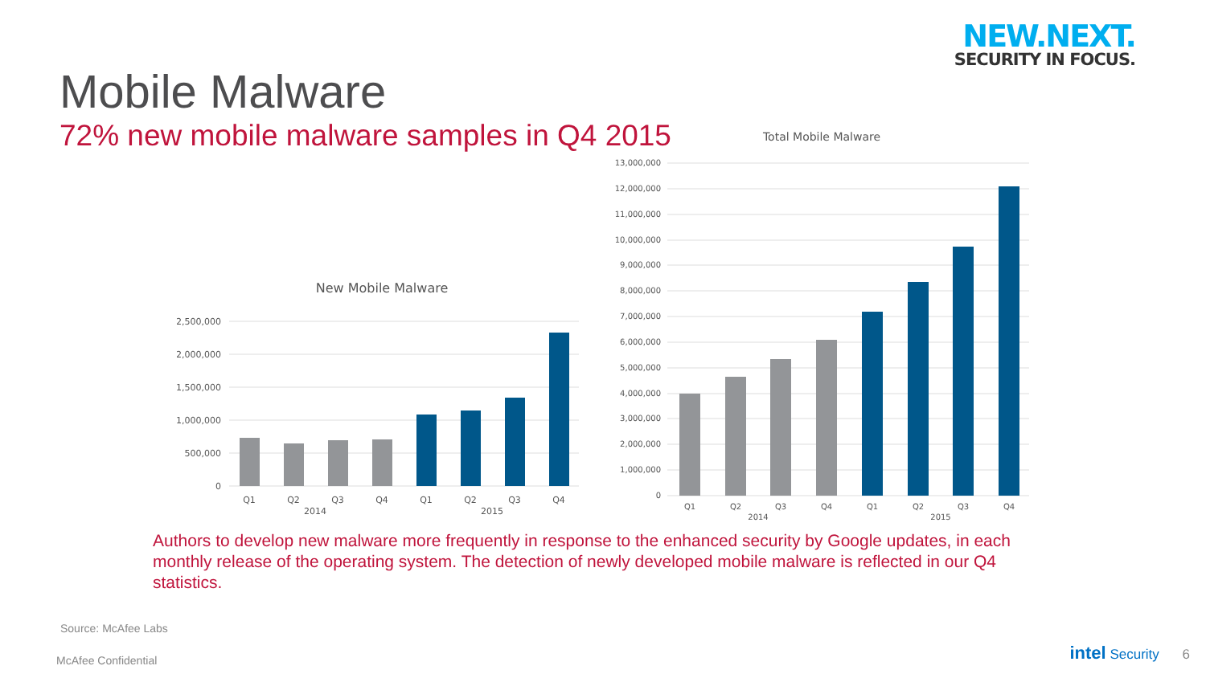NEW.NEXT.
SECURITY IN FOCUS.
Mobile Malware
72% new mobile malware samples in Q4 2015
New Mobile Malware
2,500,000
2,000,000
1,500,000
1,000,000
500,000
0
Q1
Q2
Q3
Q4
Q1
Q2
Q3
Q4
2014
2015
Total Mobile Malware
13,000,000
12,000,000
11,000,000
10,000,000
9,000,000
8,000,000
7,000,000
6,000,000
5,000,000
4,000,000
3,000,000
2,000,000
1,000,000
0
Q1
Q2
Q3
Q4
Q1
Q2
Q3
Q4
2014
2015
Authors to develop new malware more frequently in response to the enhanced security by Google updates, in each monthly release of the operating system. The detection of newly developed mobile malware is reflected in our Q4 statistics.
Source: McAfee Labs
McAfee Confidential
intel Security 6